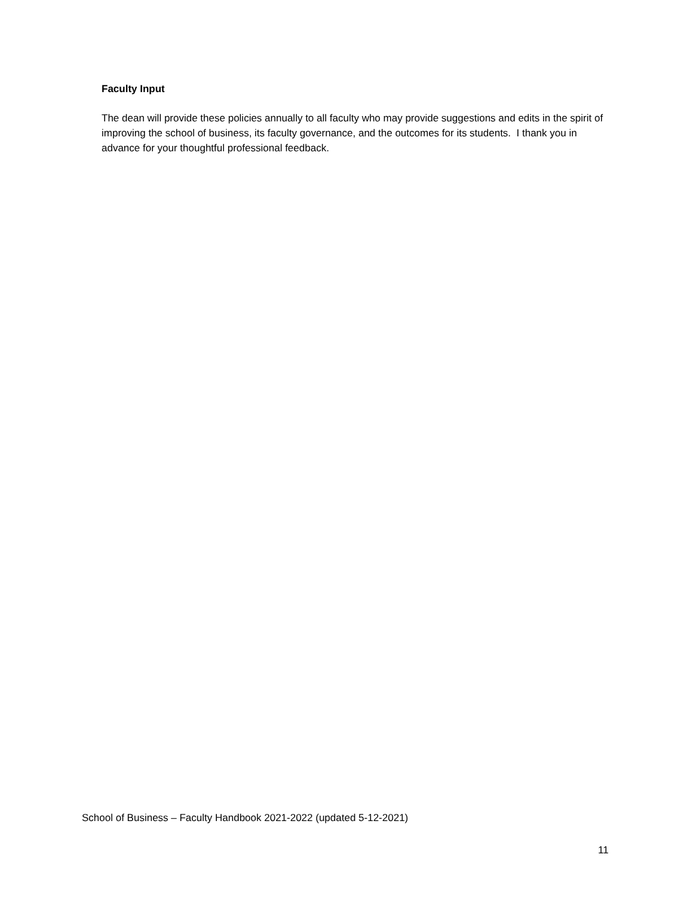Faculty Input
The dean will provide these policies annually to all faculty who may provide suggestions and edits in the spirit of improving the school of business, its faculty governance, and the outcomes for its students. I thank you in advance for your thoughtful professional feedback.
School of Business – Faculty Handbook 2021-2022 (updated 5-12-2021)
11